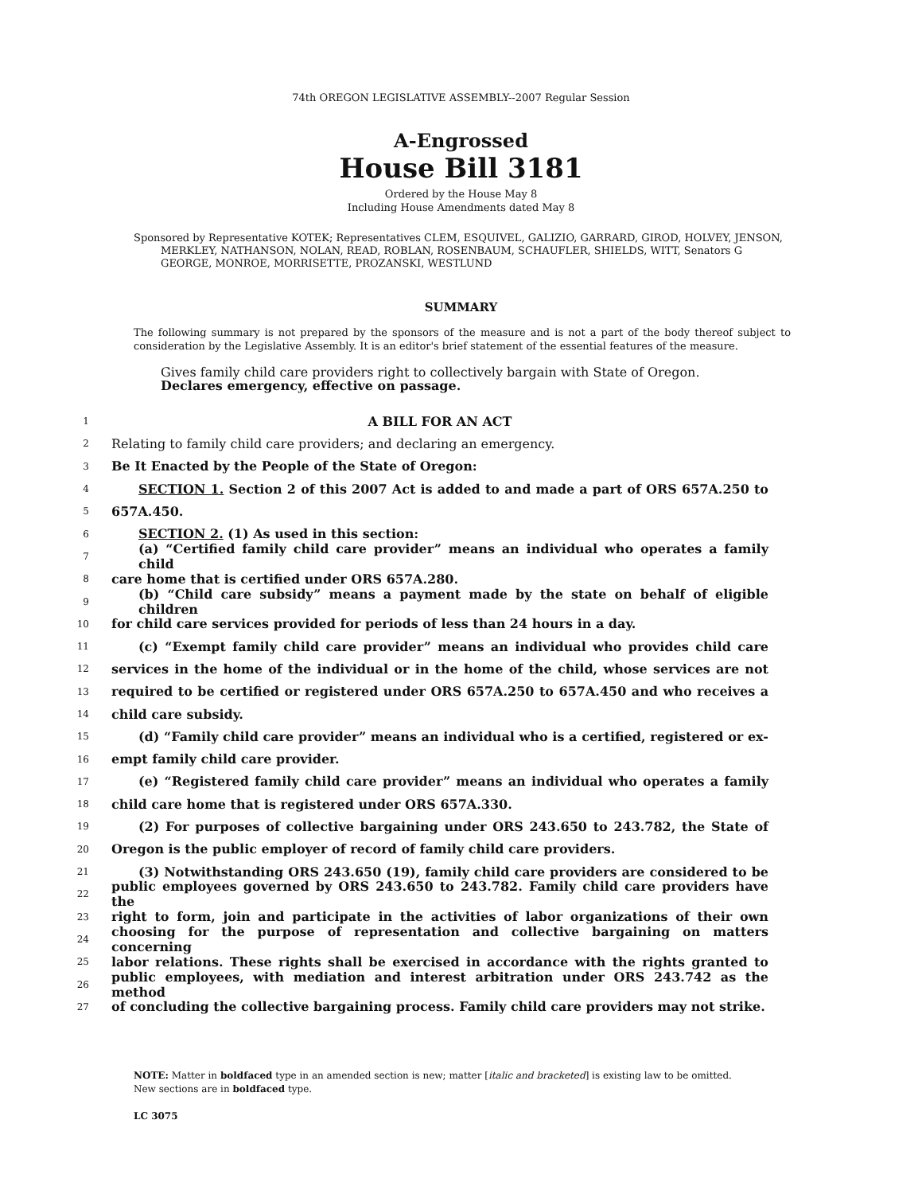74th OREGON LEGISLATIVE ASSEMBLY--2007 Regular Session
A-Engrossed
House Bill 3181
Ordered by the House May 8
Including House Amendments dated May 8
Sponsored by Representative KOTEK; Representatives CLEM, ESQUIVEL, GALIZIO, GARRARD, GIROD, HOLVEY, JENSON, MERKLEY, NATHANSON, NOLAN, READ, ROBLAN, ROSENBAUM, SCHAUFLER, SHIELDS, WITT, Senators G GEORGE, MONROE, MORRISETTE, PROZANSKI, WESTLUND
SUMMARY
The following summary is not prepared by the sponsors of the measure and is not a part of the body thereof subject to consideration by the Legislative Assembly. It is an editor's brief statement of the essential features of the measure.
Gives family child care providers right to collectively bargain with State of Oregon.
Declares emergency, effective on passage.
1 A BILL FOR AN ACT
2 Relating to family child care providers; and declaring an emergency.
3 Be It Enacted by the People of the State of Oregon:
4 SECTION 1. Section 2 of this 2007 Act is added to and made a part of ORS 657A.250 to
5 657A.450.
6 SECTION 2. (1) As used in this section:
7 (a) “Certified family child care provider” means an individual who operates a family child
8 care home that is certified under ORS 657A.280.
9 (b) “Child care subsidy” means a payment made by the state on behalf of eligible children
10 for child care services provided for periods of less than 24 hours in a day.
11 (c) “Exempt family child care provider” means an individual who provides child care
12 services in the home of the individual or in the home of the child, whose services are not
13 required to be certified or registered under ORS 657A.250 to 657A.450 and who receives a
14 child care subsidy.
15 (d) “Family child care provider” means an individual who is a certified, registered or ex-
16 empt family child care provider.
17 (e) “Registered family child care provider” means an individual who operates a family
18 child care home that is registered under ORS 657A.330.
19 (2) For purposes of collective bargaining under ORS 243.650 to 243.782, the State of
20 Oregon is the public employer of record of family child care providers.
21 (3) Notwithstanding ORS 243.650 (19), family child care providers are considered to be
22 public employees governed by ORS 243.650 to 243.782. Family child care providers have the
23 right to form, join and participate in the activities of labor organizations of their own
24 choosing for the purpose of representation and collective bargaining on matters concerning
25 labor relations. These rights shall be exercised in accordance with the rights granted to
26 public employees, with mediation and interest arbitration under ORS 243.742 as the method
27 of concluding the collective bargaining process. Family child care providers may not strike.
NOTE: Matter in boldfaced type in an amended section is new; matter [italic and bracketed] is existing law to be omitted.
New sections are in boldfaced type.
LC 3075